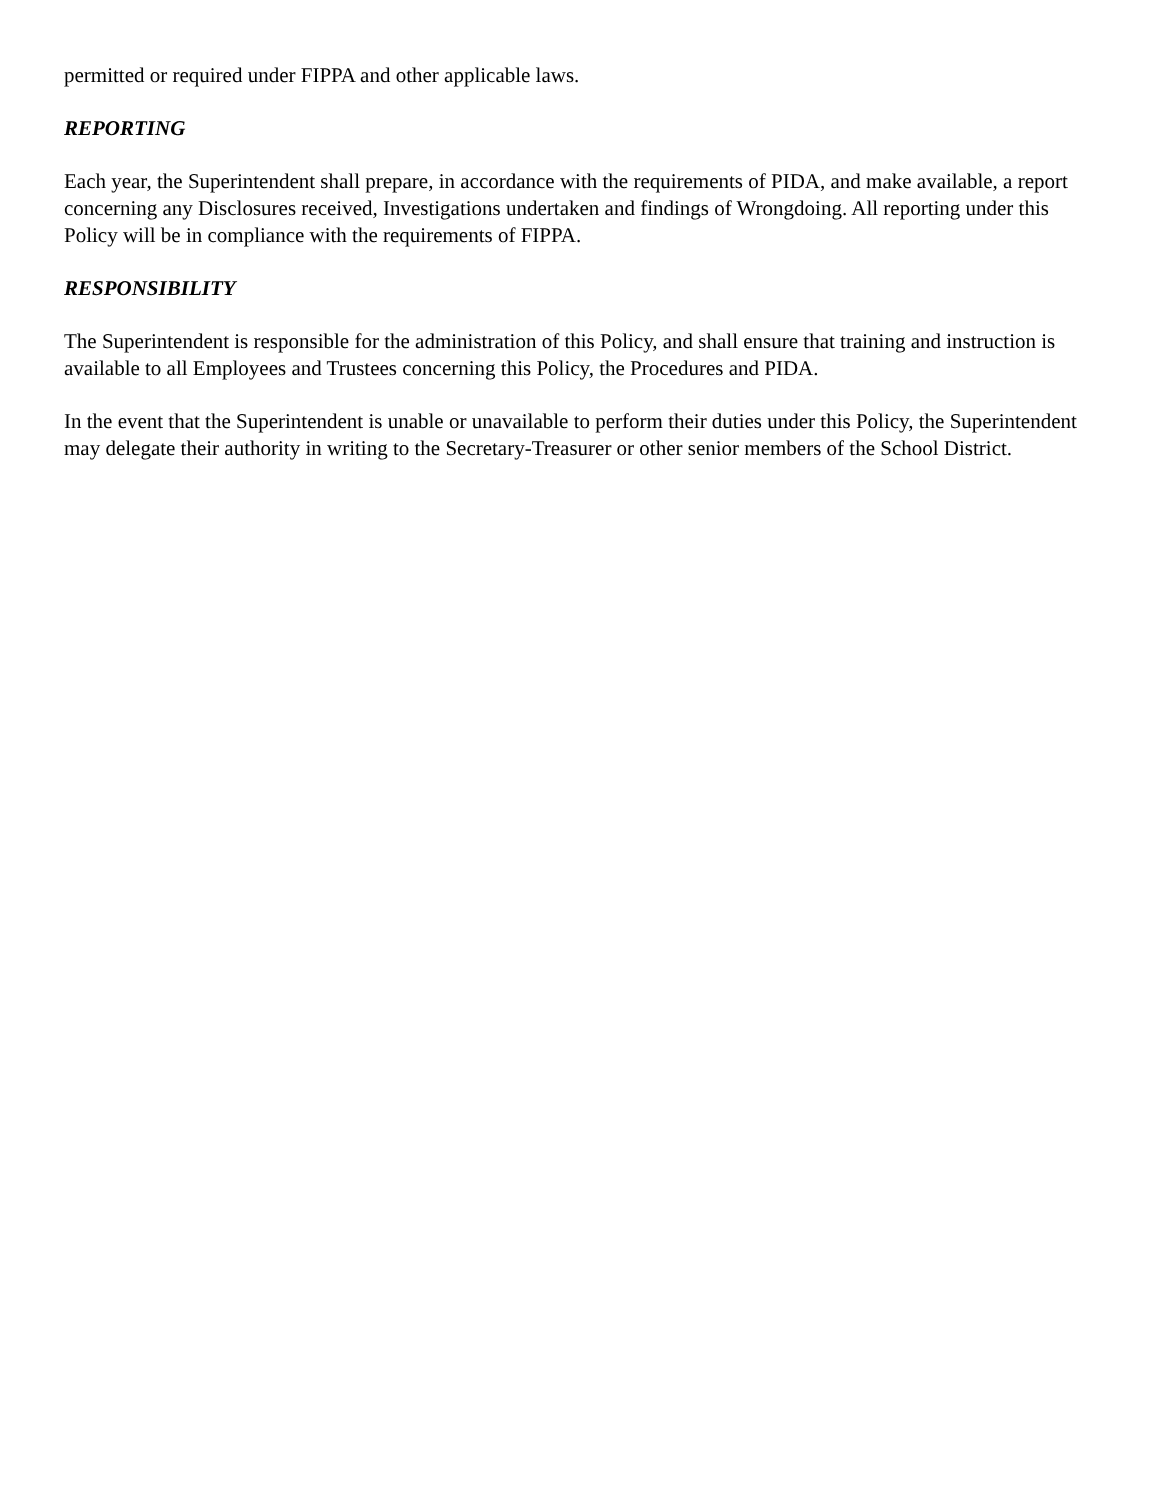permitted or required under FIPPA and other applicable laws.
REPORTING
Each year, the Superintendent shall prepare, in accordance with the requirements of PIDA, and make available, a report concerning any Disclosures received, Investigations undertaken and findings of Wrongdoing. All reporting under this Policy will be in compliance with the requirements of FIPPA.
RESPONSIBILITY
The Superintendent is responsible for the administration of this Policy, and shall ensure that training and instruction is available to all Employees and Trustees concerning this Policy, the Procedures and PIDA.
In the event that the Superintendent is unable or unavailable to perform their duties under this Policy, the Superintendent may delegate their authority in writing to the Secretary-Treasurer or other senior members of the School District.